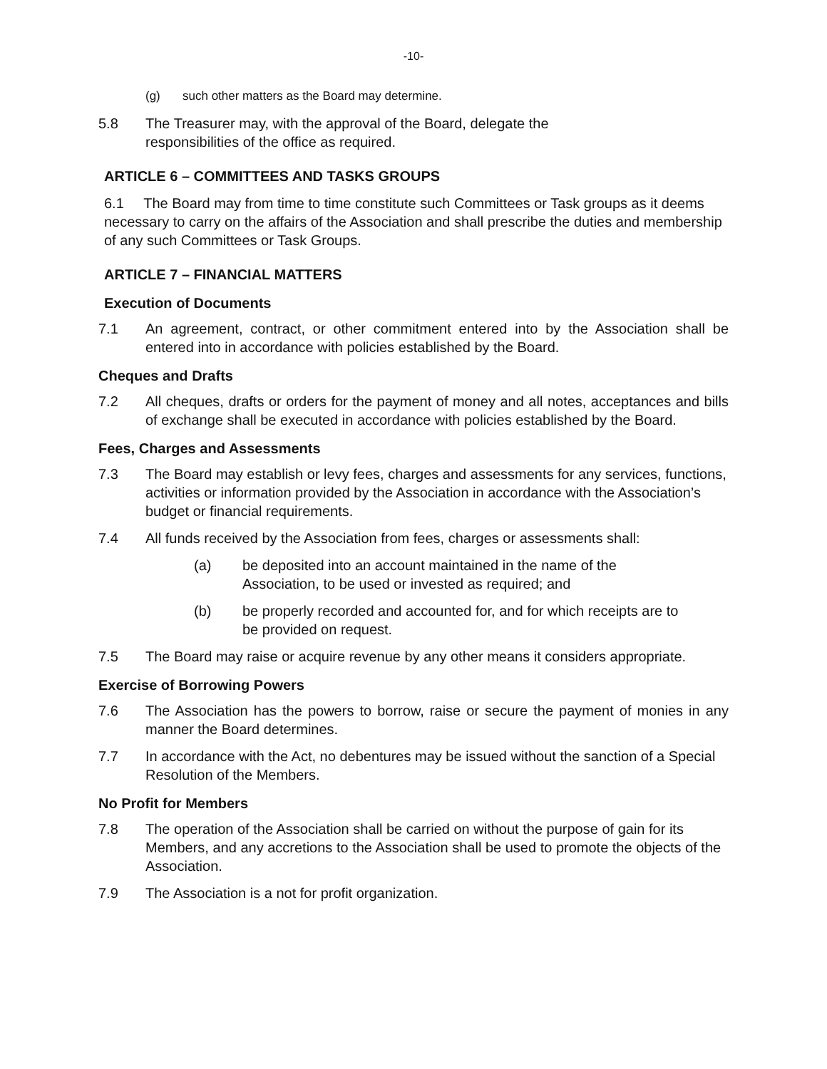-10-
(g) such other matters as the Board may determine.
5.8 The Treasurer may, with the approval of the Board, delegate the
responsibilities of the office as required.
ARTICLE 6 – COMMITTEES AND TASKS GROUPS
6.1 The Board may from time to time constitute such Committees or Task groups as it deems necessary to carry on the affairs of the Association and shall prescribe the duties and membership of any such Committees or Task Groups.
ARTICLE 7 – FINANCIAL MATTERS
Execution of Documents
7.1 An agreement, contract, or other commitment entered into by the Association shall be entered into in accordance with policies established by the Board.
Cheques and Drafts
7.2 All cheques, drafts or orders for the payment of money and all notes, acceptances and bills of exchange shall be executed in accordance with policies established by the Board.
Fees, Charges and Assessments
7.3 The Board may establish or levy fees, charges and assessments for any services, functions, activities or information provided by the Association in accordance with the Association’s budget or financial requirements.
7.4 All funds received by the Association from fees, charges or assessments shall:
(a) be deposited into an account maintained in the name of the Association, to be used or invested as required; and
(b) be properly recorded and accounted for, and for which receipts are to be provided on request.
7.5 The Board may raise or acquire revenue by any other means it considers appropriate.
Exercise of Borrowing Powers
7.6 The Association has the powers to borrow, raise or secure the payment of monies in any manner the Board determines.
7.7 In accordance with the Act, no debentures may be issued without the sanction of a Special Resolution of the Members.
No Profit for Members
7.8 The operation of the Association shall be carried on without the purpose of gain for its Members, and any accretions to the Association shall be used to promote the objects of the Association.
7.9 The Association is a not for profit organization.